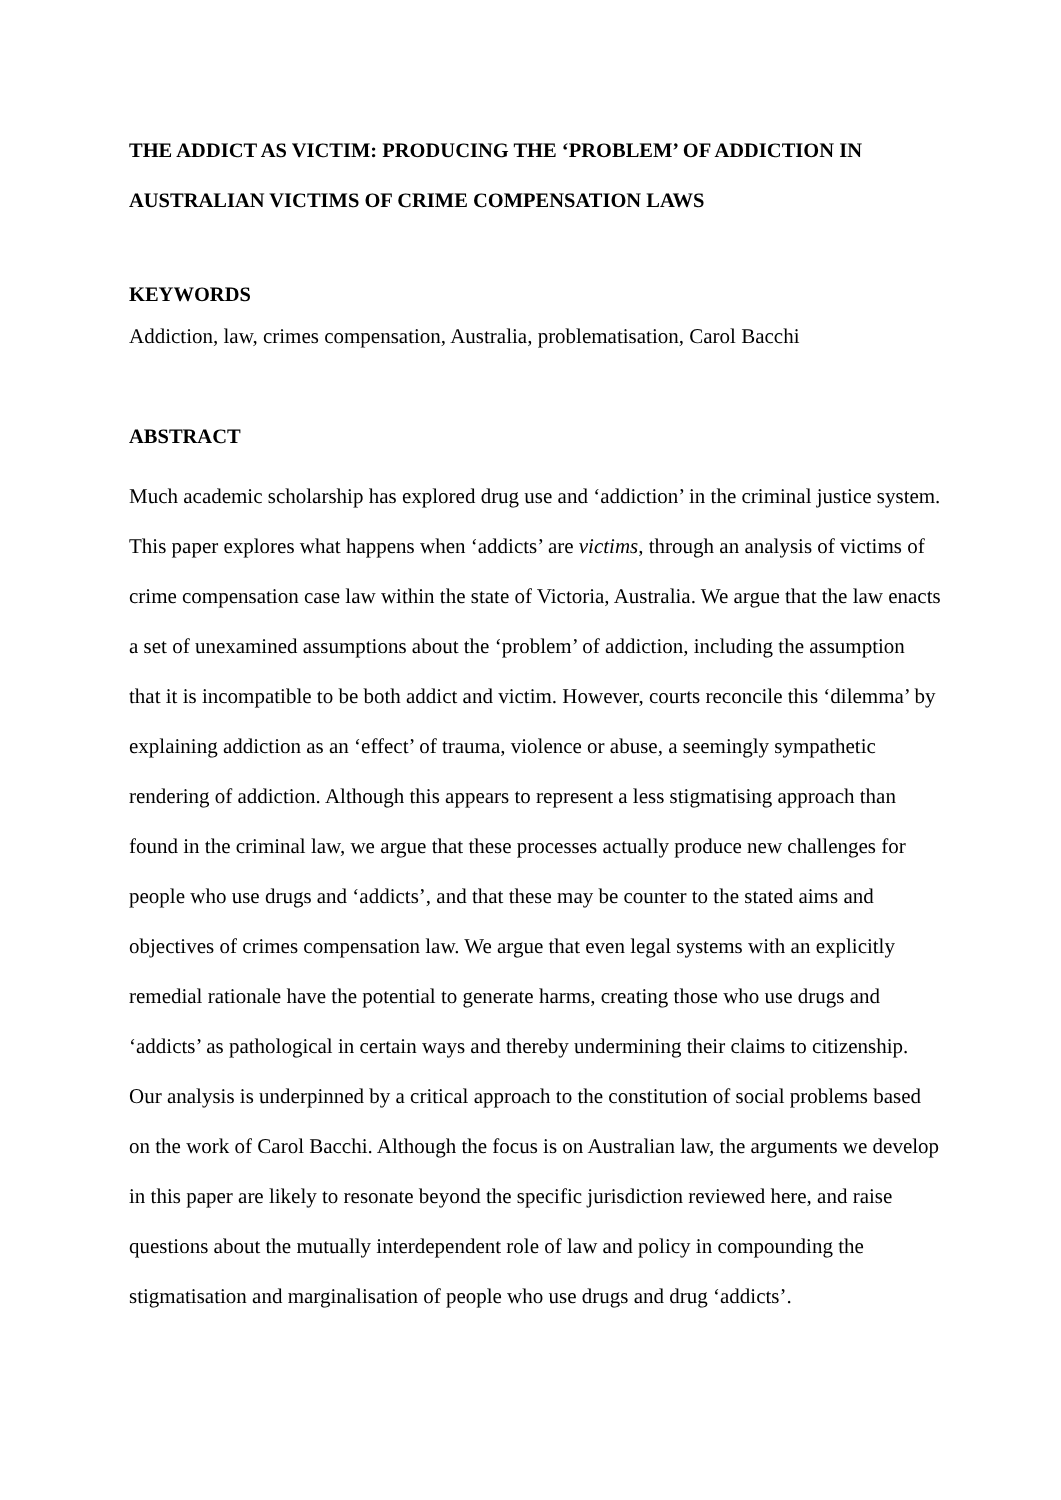THE ADDICT AS VICTIM: PRODUCING THE ‘PROBLEM’ OF ADDICTION IN AUSTRALIAN VICTIMS OF CRIME COMPENSATION LAWS
KEYWORDS
Addiction, law, crimes compensation, Australia, problematisation, Carol Bacchi
ABSTRACT
Much academic scholarship has explored drug use and ‘addiction’ in the criminal justice system. This paper explores what happens when ‘addicts’ are victims, through an analysis of victims of crime compensation case law within the state of Victoria, Australia. We argue that the law enacts a set of unexamined assumptions about the ‘problem’ of addiction, including the assumption that it is incompatible to be both addict and victim. However, courts reconcile this ‘dilemma’ by explaining addiction as an ‘effect’ of trauma, violence or abuse, a seemingly sympathetic rendering of addiction. Although this appears to represent a less stigmatising approach than found in the criminal law, we argue that these processes actually produce new challenges for people who use drugs and ‘addicts’, and that these may be counter to the stated aims and objectives of crimes compensation law. We argue that even legal systems with an explicitly remedial rationale have the potential to generate harms, creating those who use drugs and ‘addicts’ as pathological in certain ways and thereby undermining their claims to citizenship. Our analysis is underpinned by a critical approach to the constitution of social problems based on the work of Carol Bacchi. Although the focus is on Australian law, the arguments we develop in this paper are likely to resonate beyond the specific jurisdiction reviewed here, and raise questions about the mutually interdependent role of law and policy in compounding the stigmatisation and marginalisation of people who use drugs and drug ‘addicts’.